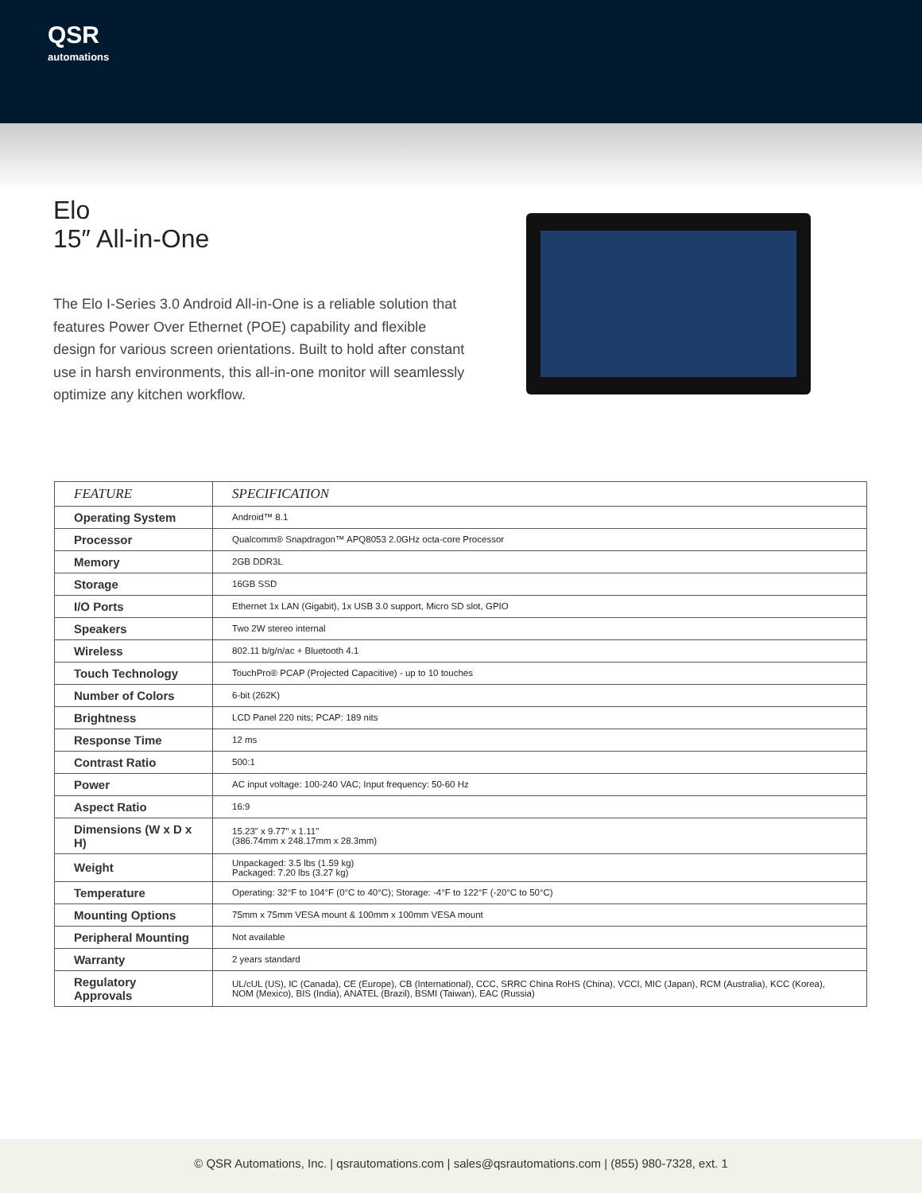QSR
automations
Elo
15″ All-in-One
The Elo I-Series 3.0 Android All-in-One is a reliable solution that features Power Over Ethernet (POE) capability and flexible design for various screen orientations. Built to hold after constant use in harsh environments, this all-in-one monitor will seamlessly optimize any kitchen workflow.
| FEATURE | SPECIFICATION |
| --- | --- |
| Operating System | Android™ 8.1 |
| Processor | Qualcomm® Snapdragon™ APQ8053 2.0GHz octa-core Processor |
| Memory | 2GB DDR3L |
| Storage | 16GB SSD |
| I/O Ports | Ethernet 1x LAN (Gigabit), 1x USB 3.0 support, Micro SD slot, GPIO |
| Speakers | Two 2W stereo internal |
| Wireless | 802.11 b/g/n/ac + Bluetooth 4.1 |
| Touch Technology | TouchPro® PCAP (Projected Capacitive) - up to 10 touches |
| Number of Colors | 6-bit (262K) |
| Brightness | LCD Panel 220 nits; PCAP: 189 nits |
| Response Time | 12 ms |
| Contrast Ratio | 500:1 |
| Power | AC input voltage: 100-240 VAC; Input frequency: 50-60 Hz |
| Aspect Ratio | 16:9 |
| Dimensions (W x D x H) | 15.23" x 9.77" x 1.11" (386.74mm x 248.17mm x 28.3mm) |
| Weight | Unpackaged: 3.5 lbs (1.59 kg) Packaged: 7.20 lbs (3.27 kg) |
| Temperature | Operating: 32°F to 104°F (0°C to 40°C); Storage: -4°F to 122°F (-20°C to 50°C) |
| Mounting Options | 75mm x 75mm VESA mount & 100mm x 100mm VESA mount |
| Peripheral Mounting | Not available |
| Warranty | 2 years standard |
| Regulatory Approvals | UL/cUL (US), IC (Canada), CE (Europe), CB (International), CCC, SRRC China RoHS (China), VCCI, MIC (Japan), RCM (Australia), KCC (Korea), NOM (Mexico), BIS (India), ANATEL (Brazil), BSMI (Taiwan), EAC (Russia) |
© QSR Automations, Inc. | qsrautomations.com | sales@qsrautomations.com | (855) 980-7328, ext. 1